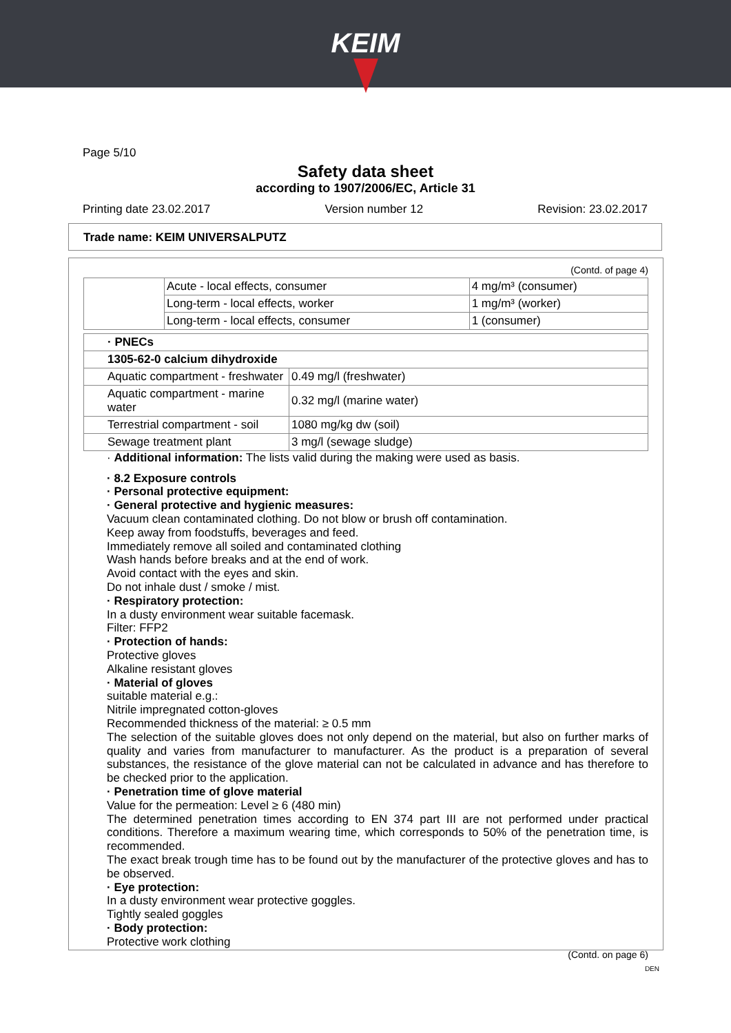KEIM
Page 5/10
Safety data sheet
according to 1907/2006/EC, Article 31
Printing date 23.02.2017 Version number 12 Revision: 23.02.2017
Trade name: KEIM UNIVERSALPUTZ
(Contd. of page 4)
| | Acute - local effects, consumer | 4 mg/m³ (consumer) |
| | Long-term - local effects, worker | 1 mg/m³ (worker) |
| | Long-term - local effects, consumer | 1 (consumer) |
| · PNECs | |
| 1305-62-0 calcium dihydroxide | |
| Aquatic compartment - freshwater | 0.49 mg/l (freshwater) |
| Aquatic compartment - marine water | 0.32 mg/l (marine water) |
| Terrestrial compartment - soil | 1080 mg/kg dw (soil) |
| Sewage treatment plant | 3 mg/l (sewage sludge) |
· Additional information: The lists valid during the making were used as basis.
· 8.2 Exposure controls
· Personal protective equipment:
· General protective and hygienic measures:
Vacuum clean contaminated clothing. Do not blow or brush off contamination.
Keep away from foodstuffs, beverages and feed.
Immediately remove all soiled and contaminated clothing
Wash hands before breaks and at the end of work.
Avoid contact with the eyes and skin.
Do not inhale dust / smoke / mist.
· Respiratory protection:
In a dusty environment wear suitable facemask.
Filter: FFP2
· Protection of hands:
Protective gloves
Alkaline resistant gloves
· Material of gloves
suitable material e.g.:
Nitrile impregnated cotton-gloves
Recommended thickness of the material: ≥ 0.5 mm
The selection of the suitable gloves does not only depend on the material, but also on further marks of quality and varies from manufacturer to manufacturer. As the product is a preparation of several substances, the resistance of the glove material can not be calculated in advance and has therefore to be checked prior to the application.
· Penetration time of glove material
Value for the permeation: Level ≥ 6 (480 min)
The determined penetration times according to EN 374 part III are not performed under practical conditions. Therefore a maximum wearing time, which corresponds to 50% of the penetration time, is recommended.
The exact break trough time has to be found out by the manufacturer of the protective gloves and has to be observed.
· Eye protection:
In a dusty environment wear protective goggles.
Tightly sealed goggles
· Body protection:
Protective work clothing
(Contd. on page 6)
DEN